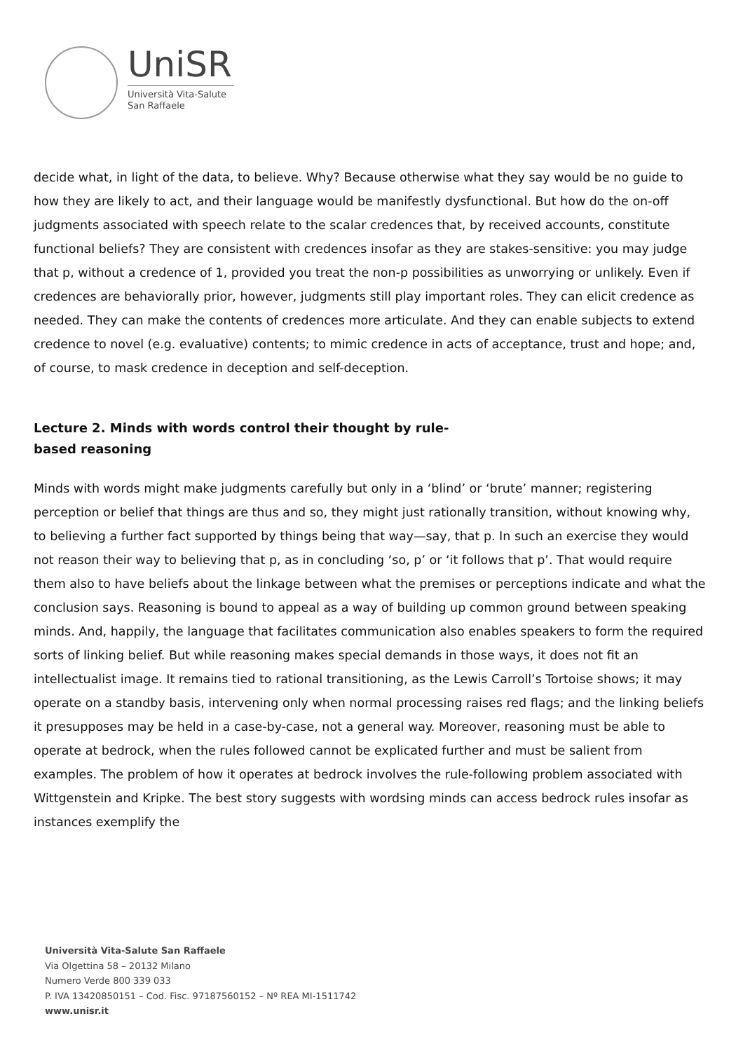UniSR
Università Vita-Salute
San Raffaele
decide what, in light of the data, to believe. Why? Because otherwise what they say would be no guide to how they are likely to act, and their language would be manifestly dysfunctional. But how do the on-off judgments associated with speech relate to the scalar credences that, by received accounts, constitute functional beliefs? They are consistent with credences insofar as they are stakes-sensitive: you may judge that p, without a credence of 1, provided you treat the non-p possibilities as unworrying or unlikely. Even if credences are behaviorally prior, however, judgments still play important roles. They can elicit credence as needed. They can make the contents of credences more articulate. And they can enable subjects to extend credence to novel (e.g. evaluative) contents; to mimic credence in acts of acceptance, trust and hope; and, of course, to mask credence in deception and self-deception.
Lecture 2. Minds with words control their thought by rule-based reasoning
Minds with words might make judgments carefully but only in a ‘blind’ or ‘brute’ manner; registering perception or belief that things are thus and so, they might just rationally transition, without knowing why, to believing a further fact supported by things being that way—say, that p. In such an exercise they would not reason their way to believing that p, as in concluding ‘so, p’ or ‘it follows that p’. That would require them also to have beliefs about the linkage between what the premises or perceptions indicate and what the conclusion says. Reasoning is bound to appeal as a way of building up common ground between speaking minds. And, happily, the language that facilitates communication also enables speakers to form the required sorts of linking belief. But while reasoning makes special demands in those ways, it does not fit an intellectualist image. It remains tied to rational transitioning, as the Lewis Carroll’s Tortoise shows; it may operate on a standby basis, intervening only when normal processing raises red flags; and the linking beliefs it presupposes may be held in a case-by-case, not a general way. Moreover, reasoning must be able to operate at bedrock, when the rules followed cannot be explicated further and must be salient from examples. The problem of how it operates at bedrock involves the rule-following problem associated with Wittgenstein and Kripke. The best story suggests with wordsing minds can access bedrock rules insofar as instances exemplify the
Università Vita-Salute San Raffaele
Via Olgettina 58 – 20132 Milano
Numero Verde 800 339 033
P. IVA 13420850151 – Cod. Fisc. 97187560152 – Nº REA MI-1511742
www.unisr.it